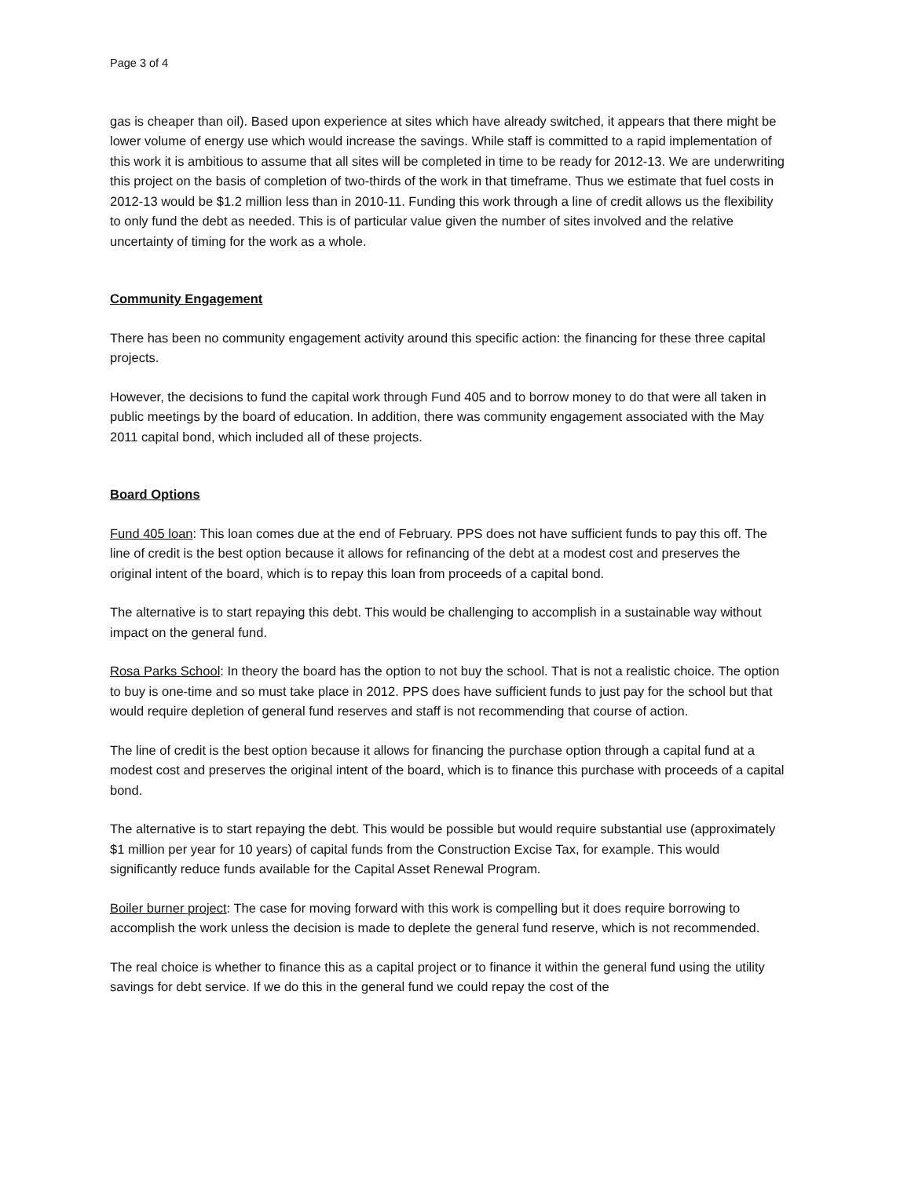Page 3 of 4
gas is cheaper than oil). Based upon experience at sites which have already switched, it appears that there might be lower volume of energy use which would increase the savings. While staff is committed to a rapid implementation of this work it is ambitious to assume that all sites will be completed in time to be ready for 2012-13. We are underwriting this project on the basis of completion of two-thirds of the work in that timeframe. Thus we estimate that fuel costs in 2012-13 would be $1.2 million less than in 2010-11. Funding this work through a line of credit allows us the flexibility to only fund the debt as needed. This is of particular value given the number of sites involved and the relative uncertainty of timing for the work as a whole.
Community Engagement
There has been no community engagement activity around this specific action: the financing for these three capital projects.
However, the decisions to fund the capital work through Fund 405 and to borrow money to do that were all taken in public meetings by the board of education. In addition, there was community engagement associated with the May 2011 capital bond, which included all of these projects.
Board Options
Fund 405 loan: This loan comes due at the end of February. PPS does not have sufficient funds to pay this off. The line of credit is the best option because it allows for refinancing of the debt at a modest cost and preserves the original intent of the board, which is to repay this loan from proceeds of a capital bond.
The alternative is to start repaying this debt. This would be challenging to accomplish in a sustainable way without impact on the general fund.
Rosa Parks School: In theory the board has the option to not buy the school. That is not a realistic choice. The option to buy is one-time and so must take place in 2012. PPS does have sufficient funds to just pay for the school but that would require depletion of general fund reserves and staff is not recommending that course of action.
The line of credit is the best option because it allows for financing the purchase option through a capital fund at a modest cost and preserves the original intent of the board, which is to finance this purchase with proceeds of a capital bond.
The alternative is to start repaying the debt. This would be possible but would require substantial use (approximately $1 million per year for 10 years) of capital funds from the Construction Excise Tax, for example. This would significantly reduce funds available for the Capital Asset Renewal Program.
Boiler burner project: The case for moving forward with this work is compelling but it does require borrowing to accomplish the work unless the decision is made to deplete the general fund reserve, which is not recommended.
The real choice is whether to finance this as a capital project or to finance it within the general fund using the utility savings for debt service. If we do this in the general fund we could repay the cost of the